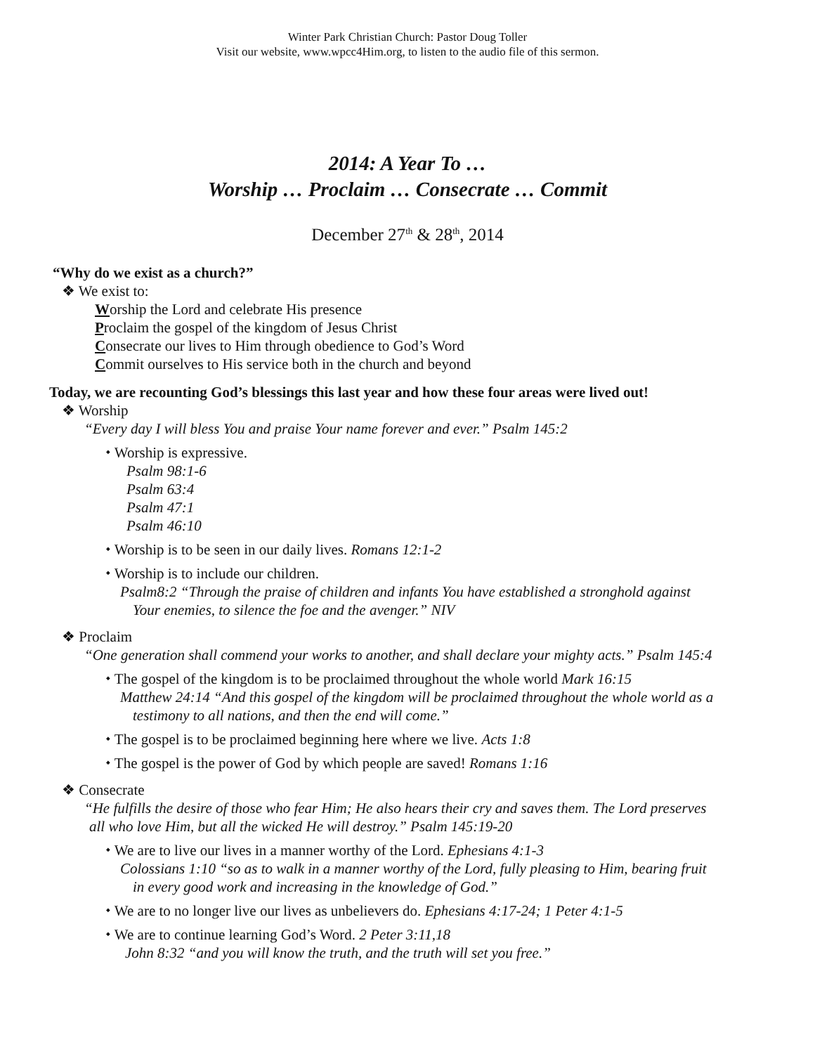Winter Park Christian Church: Pastor Doug Toller
Visit our website, www.wpcc4Him.org, to listen to the audio file of this sermon.
2014: A Year To …
Worship … Proclaim … Consecrate … Commit
December 27<sup>th</sup> & 28<sup>th</sup>, 2014
“Why do we exist as a church?”
❖ We exist to:
Worship the Lord and celebrate His presence
Proclaim the gospel of the kingdom of Jesus Christ
Consecrate our lives to Him through obedience to God’s Word
Commit ourselves to His service both in the church and beyond
Today, we are recounting God’s blessings this last year and how these four areas were lived out!
❖ Worship
“Every day I will bless You and praise Your name forever and ever.” Psalm 145:2
⬩ Worship is expressive.
Psalm 98:1-6
Psalm 63:4
Psalm 47:1
Psalm 46:10
⬩ Worship is to be seen in our daily lives. Romans 12:1-2
⬩ Worship is to include our children.
Psalm8:2 “Through the praise of children and infants You have established a stronghold against
Your enemies, to silence the foe and the avenger.” NIV
❖ Proclaim
“One generation shall commend your works to another, and shall declare your mighty acts.” Psalm 145:4
⬩ The gospel of the kingdom is to be proclaimed throughout the whole world Mark 16:15
Matthew 24:14 “And this gospel of the kingdom will be proclaimed throughout the whole world as a
testimony to all nations, and then the end will come.”
⬩ The gospel is to be proclaimed beginning here where we live. Acts 1:8
⬩ The gospel is the power of God by which people are saved! Romans 1:16
❖ Consecrate
“He fulfills the desire of those who fear Him; He also hears their cry and saves them. The Lord preserves
all who love Him, but all the wicked He will destroy.” Psalm 145:19-20
⬩ We are to live our lives in a manner worthy of the Lord. Ephesians 4:1-3
Colossians 1:10 “so as to walk in a manner worthy of the Lord, fully pleasing to Him, bearing fruit
in every good work and increasing in the knowledge of God.”
⬩ We are to no longer live our lives as unbelievers do. Ephesians 4:17-24; 1 Peter 4:1-5
⬩ We are to continue learning God’s Word. 2 Peter 3:11,18
John 8:32 “and you will know the truth, and the truth will set you free.”